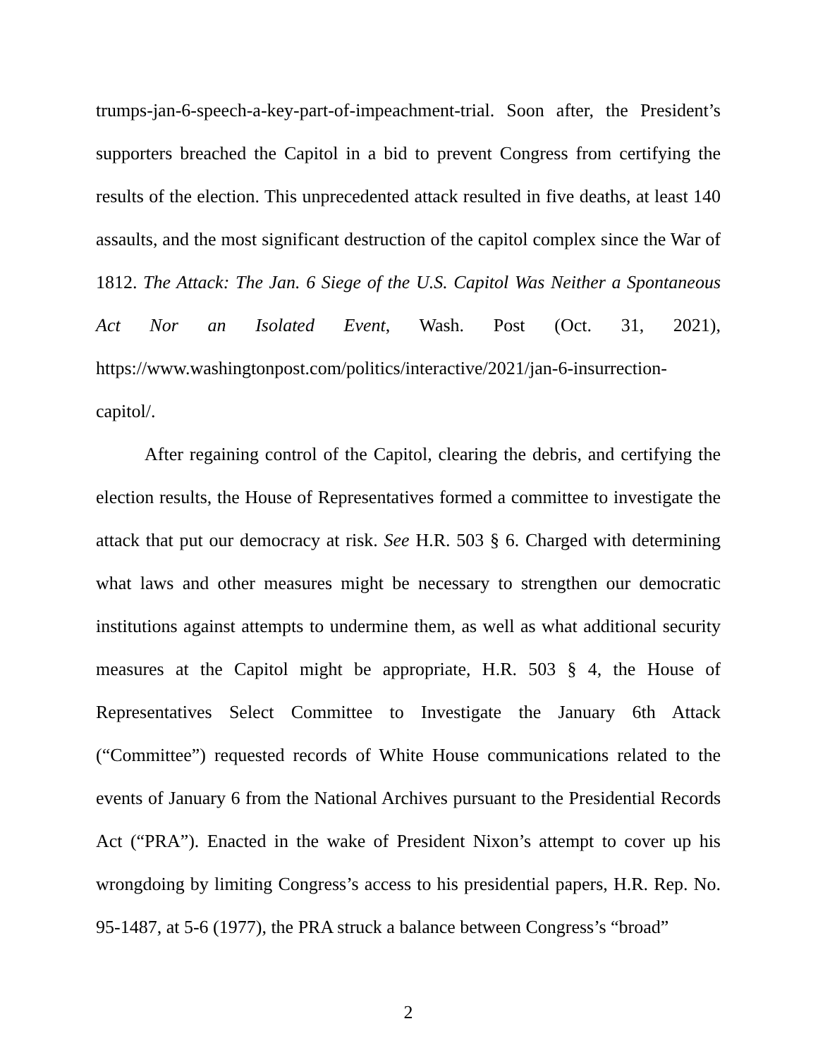trumps-jan-6-speech-a-key-part-of-impeachment-trial. Soon after, the President’s supporters breached the Capitol in a bid to prevent Congress from certifying the results of the election. This unprecedented attack resulted in five deaths, at least 140 assaults, and the most significant destruction of the capitol complex since the War of 1812. The Attack: The Jan. 6 Siege of the U.S. Capitol Was Neither a Spontaneous Act Nor an Isolated Event, Wash. Post (Oct. 31, 2021), https://www.washingtonpost.com/politics/interactive/2021/jan-6-insurrection-capitol/.
After regaining control of the Capitol, clearing the debris, and certifying the election results, the House of Representatives formed a committee to investigate the attack that put our democracy at risk. See H.R. 503 § 6. Charged with determining what laws and other measures might be necessary to strengthen our democratic institutions against attempts to undermine them, as well as what additional security measures at the Capitol might be appropriate, H.R. 503 § 4, the House of Representatives Select Committee to Investigate the January 6th Attack (“Committee”) requested records of White House communications related to the events of January 6 from the National Archives pursuant to the Presidential Records Act (“PRA”). Enacted in the wake of President Nixon’s attempt to cover up his wrongdoing by limiting Congress’s access to his presidential papers, H.R. Rep. No. 95-1487, at 5-6 (1977), the PRA struck a balance between Congress’s “broad”
2